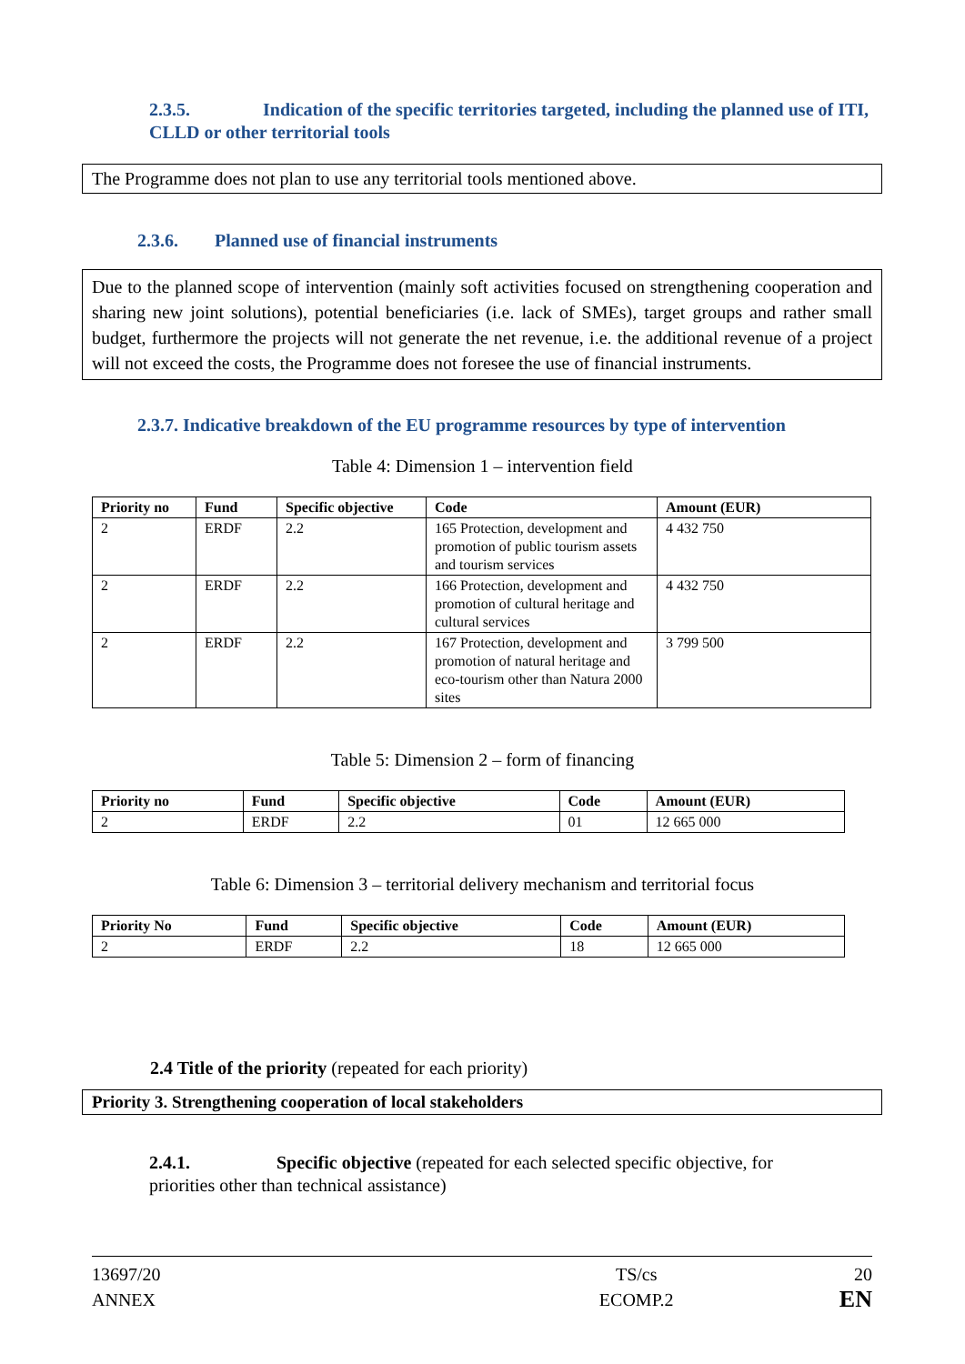2.3.5. Indication of the specific territories targeted, including the planned use of ITI, CLLD or other territorial tools
The Programme does not plan to use any territorial tools mentioned above.
2.3.6. Planned use of financial instruments
Due to the planned scope of intervention (mainly soft activities focused on strengthening cooperation and sharing new joint solutions), potential beneficiaries (i.e. lack of SMEs), target groups and rather small budget, furthermore the projects will not generate the net revenue, i.e. the additional revenue of a project will not exceed the costs, the Programme does not foresee the use of financial instruments.
2.3.7. Indicative breakdown of the EU programme resources by type of intervention
Table 4: Dimension 1 – intervention field
| Priority no | Fund | Specific objective | Code | Amount (EUR) |
| --- | --- | --- | --- | --- |
| 2 | ERDF | 2.2 | 165 Protection, development and promotion of public tourism assets and tourism services | 4 432 750 |
| 2 | ERDF | 2.2 | 166 Protection, development and promotion of cultural heritage and cultural services | 4 432 750 |
| 2 | ERDF | 2.2 | 167 Protection, development and promotion of natural heritage and eco-tourism other than Natura 2000 sites | 3 799 500 |
Table 5: Dimension 2 – form of financing
| Priority no | Fund | Specific objective | Code | Amount (EUR) |
| --- | --- | --- | --- | --- |
| 2 | ERDF | 2.2 | 01 | 12 665 000 |
Table 6: Dimension 3 – territorial delivery mechanism and territorial focus
| Priority No | Fund | Specific objective | Code | Amount (EUR) |
| --- | --- | --- | --- | --- |
| 2 | ERDF | 2.2 | 18 | 12 665 000 |
2.4 Title of the priority (repeated for each priority)
Priority 3. Strengthening cooperation of local stakeholders
2.4.1. Specific objective (repeated for each selected specific objective, for priorities other than technical assistance)
13697/20
ANNEX
TS/cs
ECOMP.2
20
EN